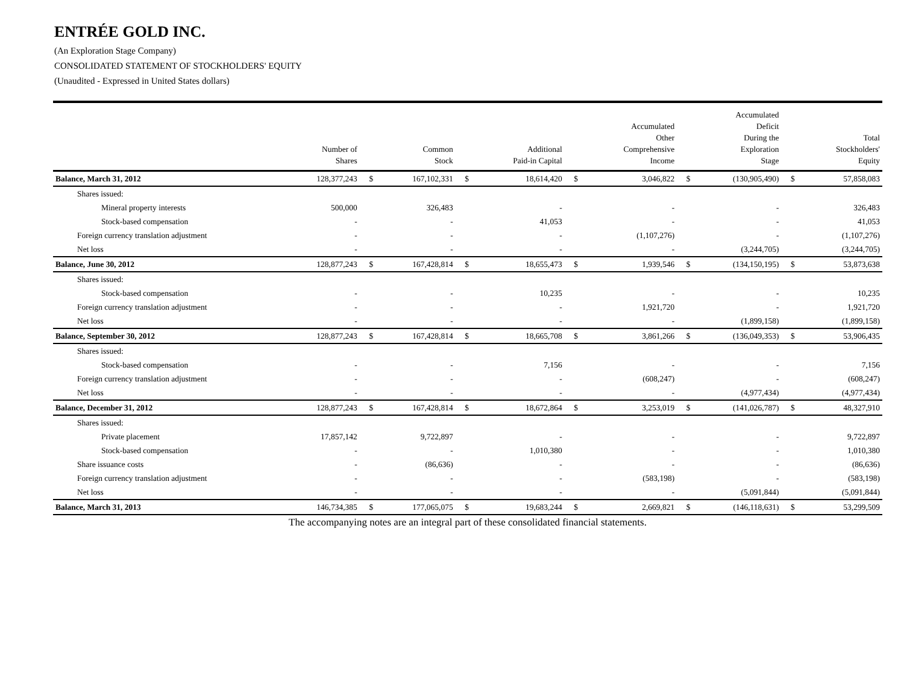ENTRÉE GOLD INC.
(An Exploration Stage Company)
CONSOLIDATED STATEMENT OF STOCKHOLDERS' EQUITY
(Unaudited - Expressed in United States dollars)
| | Number of Shares | | Common Stock | | Additional Paid-in Capital | | Accumulated Other Comprehensive Income | | Accumulated Deficit During the Exploration Stage | | Total Stockholders' Equity |
| --- | --- | --- | --- | --- | --- | --- | --- | --- | --- | --- | --- |
| Balance, March 31, 2012 | 128,377,243 | $ | 167,102,331 | $ | 18,614,420 | $ | 3,046,822 | $ | (130,905,490) | $ | 57,858,083 |
| Shares issued: | | | | | | | | | | | |
| Mineral property interests | 500,000 | | 326,483 | | - | | - | | - | | 326,483 |
| Stock-based compensation | - | | - | | 41,053 | | - | | - | | 41,053 |
| Foreign currency translation adjustment | - | | - | | - | | (1,107,276) | | - | | (1,107,276) |
| Net loss | - | | - | | - | | - | | (3,244,705) | | (3,244,705) |
| Balance, June 30, 2012 | 128,877,243 | $ | 167,428,814 | $ | 18,655,473 | $ | 1,939,546 | $ | (134,150,195) | $ | 53,873,638 |
| Shares issued: | | | | | | | | | | | |
| Stock-based compensation | - | | - | | 10,235 | | - | | - | | 10,235 |
| Foreign currency translation adjustment | - | | - | | - | | 1,921,720 | | - | | 1,921,720 |
| Net loss | - | | - | | - | | - | | (1,899,158) | | (1,899,158) |
| Balance, September 30, 2012 | 128,877,243 | $ | 167,428,814 | $ | 18,665,708 | $ | 3,861,266 | $ | (136,049,353) | $ | 53,906,435 |
| Shares issued: | | | | | | | | | | | |
| Stock-based compensation | - | | - | | 7,156 | | - | | - | | 7,156 |
| Foreign currency translation adjustment | - | | - | | - | | (608,247) | | - | | (608,247) |
| Net loss | - | | - | | - | | - | | (4,977,434) | | (4,977,434) |
| Balance, December 31, 2012 | 128,877,243 | $ | 167,428,814 | $ | 18,672,864 | $ | 3,253,019 | $ | (141,026,787) | $ | 48,327,910 |
| Shares issued: | | | | | | | | | | | |
| Private placement | 17,857,142 | | 9,722,897 | | - | | - | | - | | 9,722,897 |
| Stock-based compensation | - | | - | | 1,010,380 | | - | | - | | 1,010,380 |
| Share issuance costs | - | | (86,636) | | - | | - | | - | | (86,636) |
| Foreign currency translation adjustment | - | | - | | - | | (583,198) | | - | | (583,198) |
| Net loss | - | | - | | - | | - | | (5,091,844) | | (5,091,844) |
| Balance, March 31, 2013 | 146,734,385 | $ | 177,065,075 | $ | 19,683,244 | $ | 2,669,821 | $ | (146,118,631) | $ | 53,299,509 |
The accompanying notes are an integral part of these consolidated financial statements.